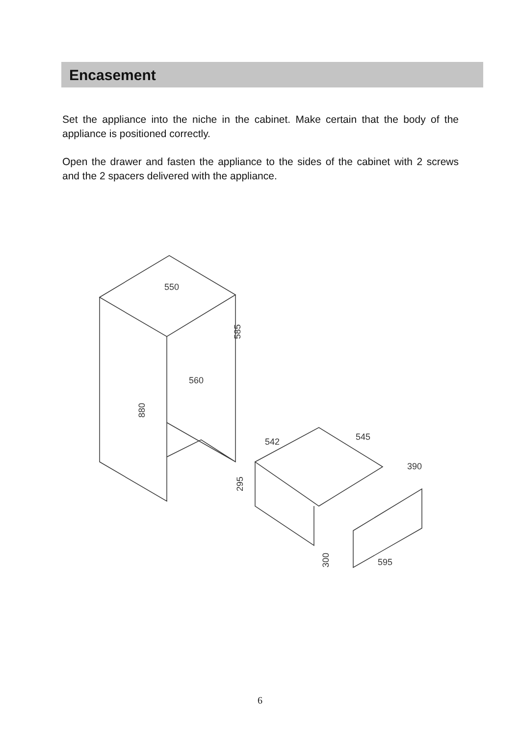Encasement
Set the appliance into the niche in the cabinet. Make certain that the body of the appliance is positioned correctly.
Open the drawer and fasten the appliance to the sides of the cabinet with 2 screws and the 2 spacers delivered with the appliance.
550
585
560
880
542
545
390
295
300
595
6